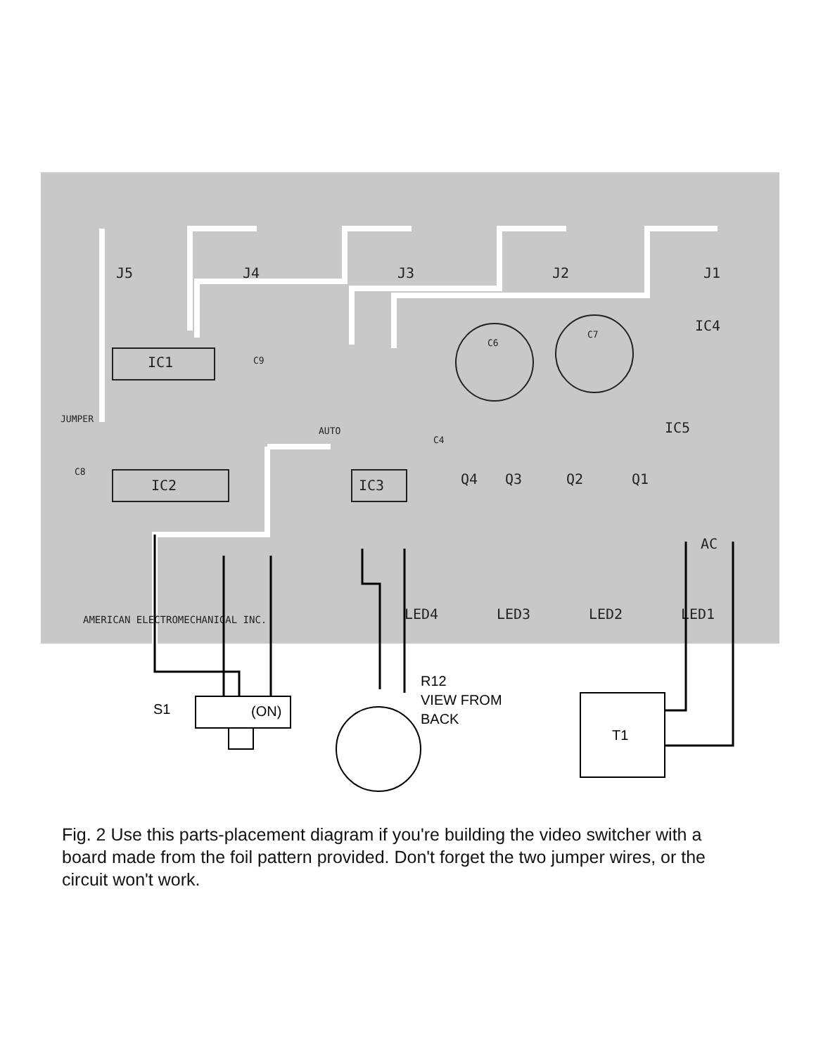J5
J4
J3
J2
J1
IC1
IC2
IC3
IC4
IC5
Q4
Q3
Q2
Q1
LED4
LED3
LED2
LED1
AC
AMERICAN ELECTROMECHANICAL INC.
JUMPER
AUTO
C6
C7
C9
C4
C8
S1
(ON)
R12
VIEW FROM
BACK
T1
Fig. 2 Use this parts-placement diagram if you're building the video switcher with a board made from the foil pattern provided. Don't forget the two jumper wires, or the circuit won't work.